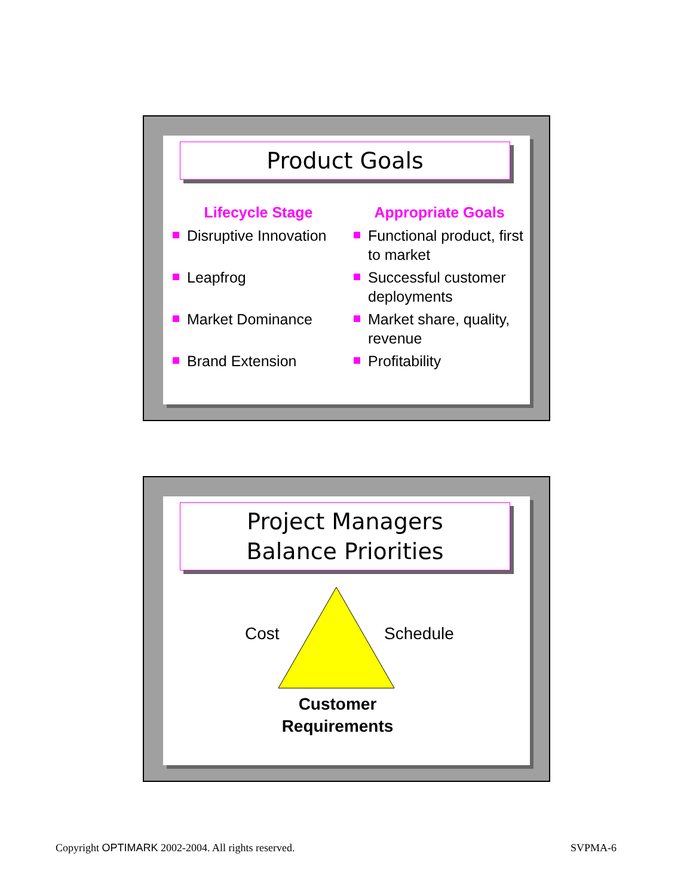Product Goals
Lifecycle Stage
Disruptive Innovation
Leapfrog
Market Dominance
Brand Extension
Appropriate Goals
Functional product, first to market
Successful customer deployments
Market share, quality, revenue
Profitability
Project Managers
Balance Priorities
Cost Schedule
Customer
Requirements
Copyright OPTIMARK 2002-2004. All rights reserved.
SVPMA-6